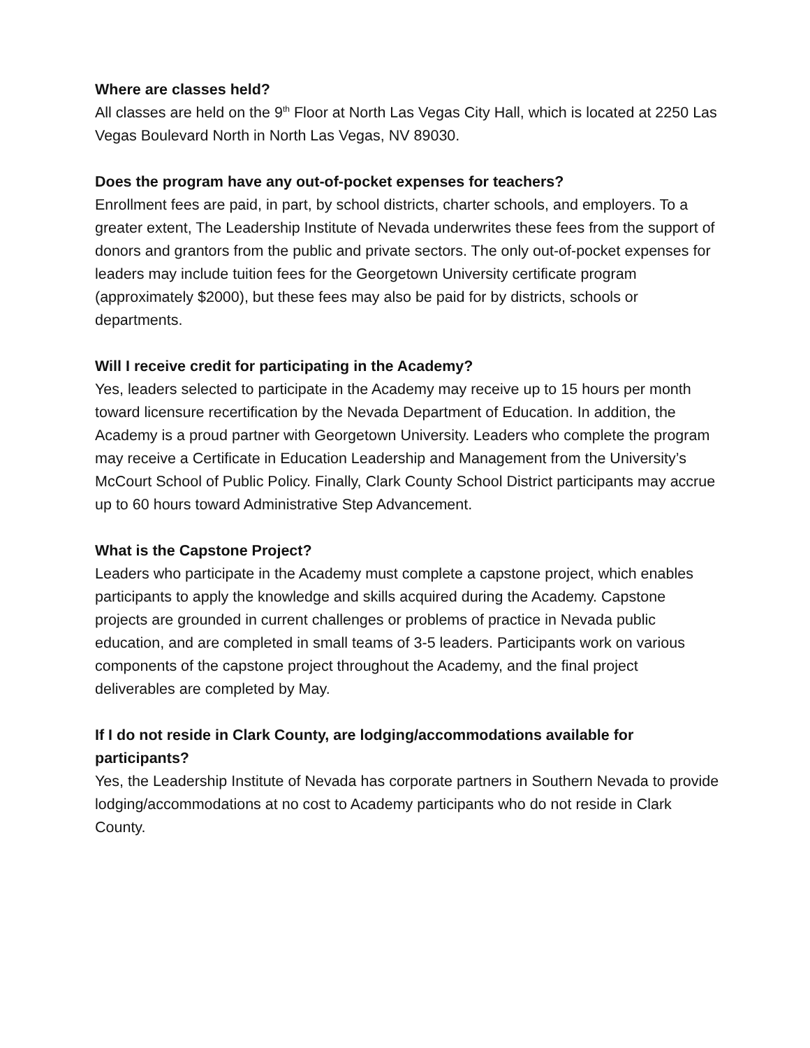Where are classes held?
All classes are held on the 9<sup>th</sup> Floor at North Las Vegas City Hall, which is located at 2250 Las Vegas Boulevard North in North Las Vegas, NV 89030.
Does the program have any out-of-pocket expenses for teachers?
Enrollment fees are paid, in part, by school districts, charter schools, and employers. To a greater extent, The Leadership Institute of Nevada underwrites these fees from the support of donors and grantors from the public and private sectors. The only out-of-pocket expenses for leaders may include tuition fees for the Georgetown University certificate program (approximately $2000), but these fees may also be paid for by districts, schools or departments.
Will I receive credit for participating in the Academy?
Yes, leaders selected to participate in the Academy may receive up to 15 hours per month toward licensure recertification by the Nevada Department of Education. In addition, the Academy is a proud partner with Georgetown University. Leaders who complete the program may receive a Certificate in Education Leadership and Management from the University’s McCourt School of Public Policy. Finally, Clark County School District participants may accrue up to 60 hours toward Administrative Step Advancement.
What is the Capstone Project?
Leaders who participate in the Academy must complete a capstone project, which enables participants to apply the knowledge and skills acquired during the Academy. Capstone projects are grounded in current challenges or problems of practice in Nevada public education, and are completed in small teams of 3-5 leaders. Participants work on various components of the capstone project throughout the Academy, and the final project deliverables are completed by May.
If I do not reside in Clark County, are lodging/accommodations available for participants?
Yes, the Leadership Institute of Nevada has corporate partners in Southern Nevada to provide lodging/accommodations at no cost to Academy participants who do not reside in Clark County.